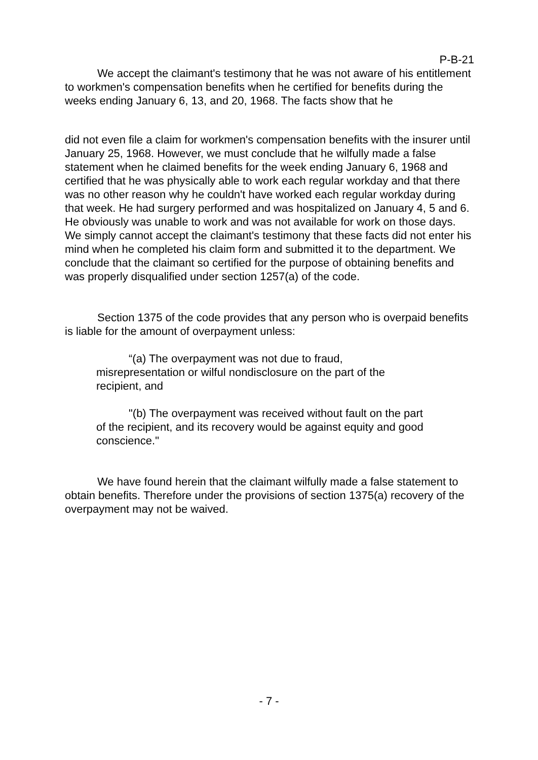P-B-21
We accept the claimant's testimony that he was not aware of his entitlement to workmen's compensation benefits when he certified for benefits during the weeks ending January 6, 13, and 20, 1968. The facts show that he
did not even file a claim for workmen's compensation benefits with the insurer until January 25, 1968. However, we must conclude that he wilfully made a false statement when he claimed benefits for the week ending January 6, 1968 and certified that he was physically able to work each regular workday and that there was no other reason why he couldn't have worked each regular workday during that week. He had surgery performed and was hospitalized on January 4, 5 and 6. He obviously was unable to work and was not available for work on those days. We simply cannot accept the claimant's testimony that these facts did not enter his mind when he completed his claim form and submitted it to the department. We conclude that the claimant so certified for the purpose of obtaining benefits and was properly disqualified under section 1257(a) of the code.
Section 1375 of the code provides that any person who is overpaid benefits is liable for the amount of overpayment unless:
“(a) The overpayment was not due to fraud, misrepresentation or wilful nondisclosure on the part of the recipient, and
"(b) The overpayment was received without fault on the part of the recipient, and its recovery would be against equity and good conscience."
We have found herein that the claimant wilfully made a false statement to obtain benefits. Therefore under the provisions of section 1375(a) recovery of the overpayment may not be waived.
- 7 -